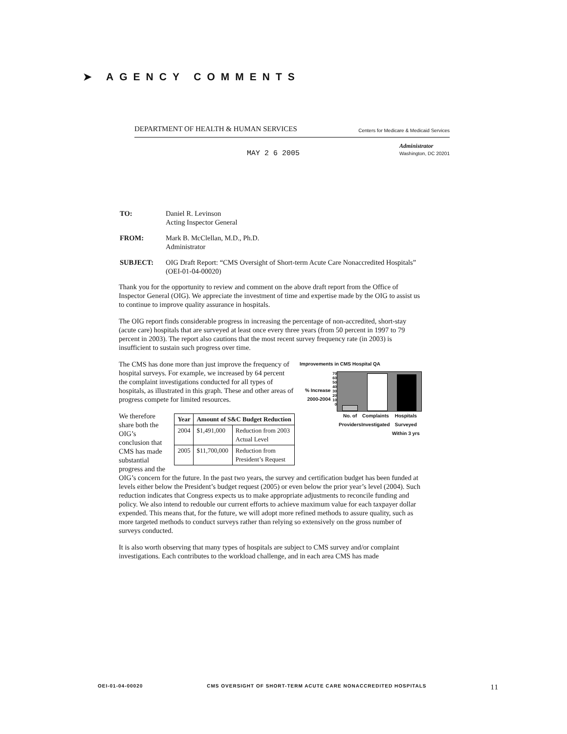➤ AGENCY COMMENTS
DEPARTMENT OF HEALTH & HUMAN SERVICES Centers for Medicare & Medicaid Services
MAY 2 6 2005 Administrator
Washington, DC 20201
| TO: | Daniel R. Levinson Acting Inspector General |
| FROM: | Mark B. McClellan, M.D., Ph.D. Administrator |
| SUBJECT: | OIG Draft Report: “CMS Oversight of Short-term Acute Care Nonaccredited Hospitals” (OEI-01-04-00020) |
Thank you for the opportunity to review and comment on the above draft report from the Office of Inspector General (OIG). We appreciate the investment of time and expertise made by the OIG to assist us to continue to improve quality assurance in hospitals.
The OIG report finds considerable progress in increasing the percentage of non-accredited, short-stay (acute care) hospitals that are surveyed at least once every three years (from 50 percent in 1997 to 79 percent in 2003). The report also cautions that the most recent survey frequency rate (in 2003) is insufficient to sustain such progress over time.
Improvements in CMS Hospital QA
% Increase 2000-2004
70
60
50
40
30
20
10
0
No. of Providers Complaints Investigated Hospitals Surveyed Within 3 yrs
The CMS has done more than just improve the frequency of hospital surveys. For example, we increased by 64 percent the complaint investigations conducted for all types of hospitals, as illustrated in this graph. These and other areas of progress compete for limited resources.
| Year | Amount of S&C Budget Reduction | |
| --- | --- | --- |
| 2004 | $1,491,000 | Reduction from 2003 Actual Level |
| 2005 | $11,700,000 | Reduction from President’s Request |
We therefore share both the OIG’s conclusion that CMS has made substantial progress and the OIG’s concern for the future. In the past two years, the survey and certification budget has been funded at levels either below the President’s budget request (2005) or even below the prior year’s level (2004). Such reduction indicates that Congress expects us to make appropriate adjustments to reconcile funding and policy. We also intend to redouble our current efforts to achieve maximum value for each taxpayer dollar expended. This means that, for the future, we will adopt more refined methods to assure quality, such as more targeted methods to conduct surveys rather than relying so extensively on the gross number of surveys conducted.
It is also worth observing that many types of hospitals are subject to CMS survey and/or complaint investigations. Each contributes to the workload challenge, and in each area CMS has made
OEI-01-04-00020 CMS OVERSIGHT OF SHORT-TERM ACUTE CARE NONACCREDITED HOSPITALS 11